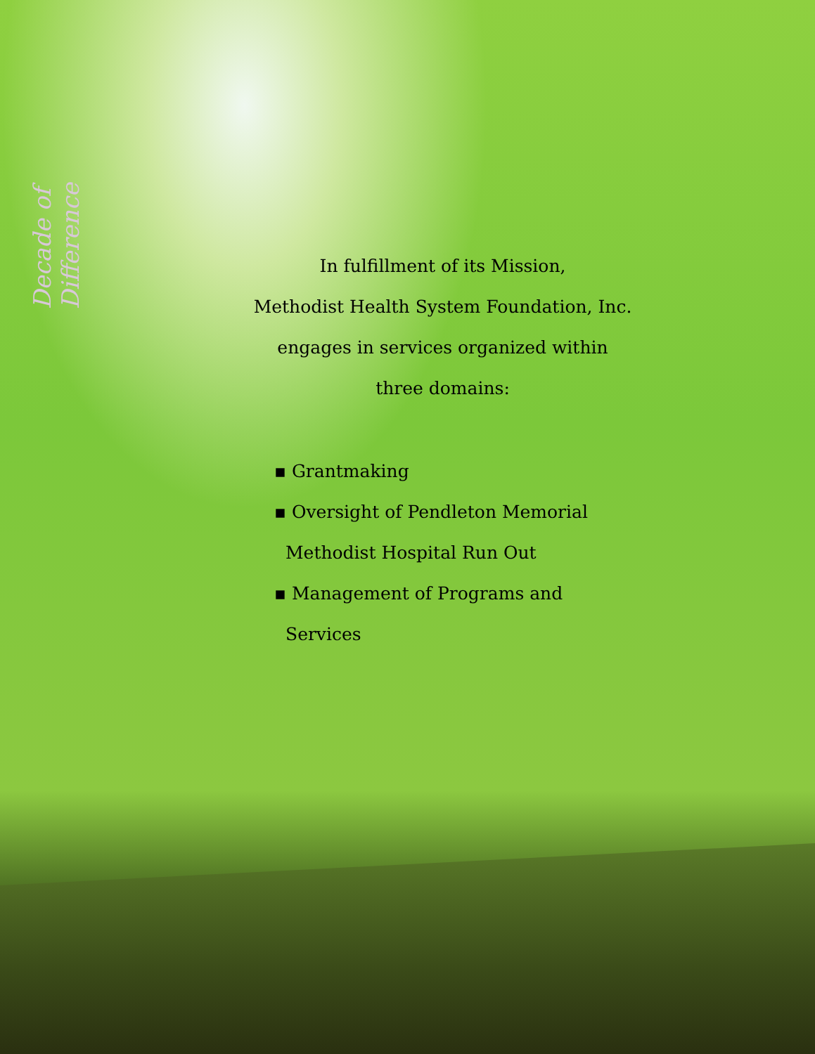Decade of Difference
In fulfillment of its Mission,
Methodist Health System Foundation, Inc.
engages in services organized within
three domains:
▪ Grantmaking
▪ Oversight of Pendleton Memorial Methodist Hospital Run Out
▪ Management of Programs and Services